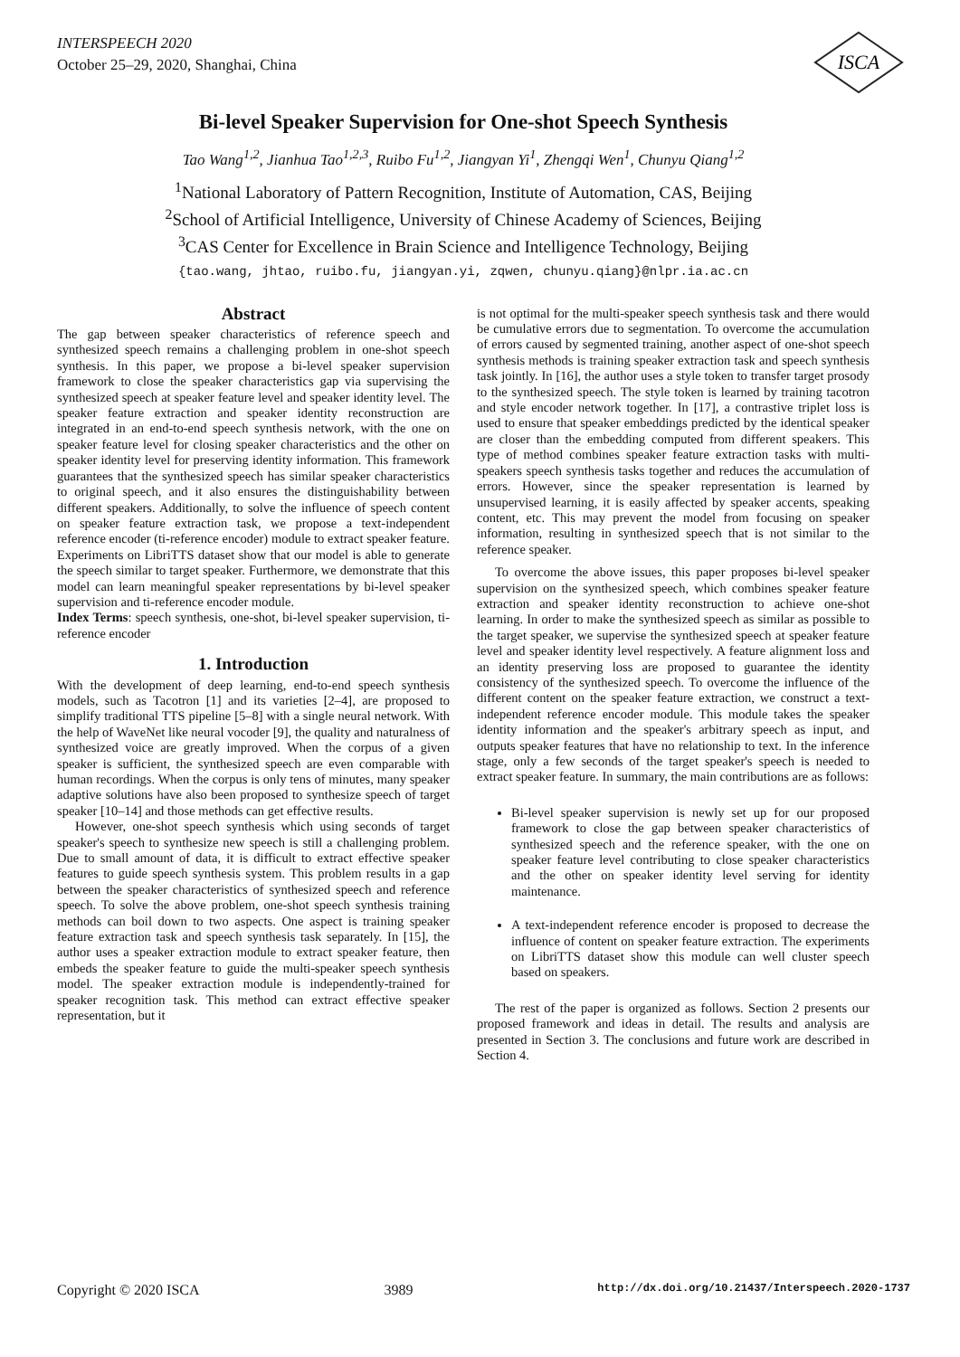INTERSPEECH 2020
October 25–29, 2020, Shanghai, China
ISCA
Bi-level Speaker Supervision for One-shot Speech Synthesis
Tao Wang<sup>1,2</sup>, Jianhua Tao<sup>1,2,3</sup>, Ruibo Fu<sup>1,2</sup>, Jiangyan Yi<sup>1</sup>, Zhengqi Wen<sup>1</sup>, Chunyu Qiang<sup>1,2</sup>
<sup>1</sup> National Laboratory of Pattern Recognition, Institute of Automation, CAS, Beijing
<sup>2</sup> School of Artificial Intelligence, University of Chinese Academy of Sciences, Beijing
<sup>3</sup> CAS Center for Excellence in Brain Science and Intelligence Technology, Beijing
{tao.wang, jhtao, ruibo.fu, jiangyan.yi, zqwen, chunyu.qiang}@nlpr.ia.ac.cn
Abstract
The gap between speaker characteristics of reference speech and synthesized speech remains a challenging problem in one-shot speech synthesis. In this paper, we propose a bi-level speaker supervision framework to close the speaker characteristics gap via supervising the synthesized speech at speaker feature level and speaker identity level. The speaker feature extraction and speaker identity reconstruction are integrated in an end-to-end speech synthesis network, with the one on speaker feature level for closing speaker characteristics and the other on speaker identity level for preserving identity information. This framework guarantees that the synthesized speech has similar speaker characteristics to original speech, and it also ensures the distinguishability between different speakers. Additionally, to solve the influence of speech content on speaker feature extraction task, we propose a text-independent reference encoder (ti-reference encoder) module to extract speaker feature. Experiments on LibriTTS dataset show that our model is able to generate the speech similar to target speaker. Furthermore, we demonstrate that this model can learn meaningful speaker representations by bi-level speaker supervision and ti-reference encoder module.
Index Terms: speech synthesis, one-shot, bi-level speaker supervision, ti-reference encoder
1. Introduction
With the development of deep learning, end-to-end speech synthesis models, such as Tacotron [1] and its varieties [2–4], are proposed to simplify traditional TTS pipeline [5–8] with a single neural network. With the help of WaveNet like neural vocoder [9], the quality and naturalness of synthesized voice are greatly improved. When the corpus of a given speaker is sufficient, the synthesized speech are even comparable with human recordings. When the corpus is only tens of minutes, many speaker adaptive solutions have also been proposed to synthesize speech of target speaker [10–14] and those methods can get effective results.
However, one-shot speech synthesis which using seconds of target speaker's speech to synthesize new speech is still a challenging problem. Due to small amount of data, it is difficult to extract effective speaker features to guide speech synthesis system. This problem results in a gap between the speaker characteristics of synthesized speech and reference speech. To solve the above problem, one-shot speech synthesis training methods can boil down to two aspects. One aspect is training speaker feature extraction task and speech synthesis task separately. In [15], the author uses a speaker extraction module to extract speaker feature, then embeds the speaker feature to guide the multi-speaker speech synthesis model. The speaker extraction module is independently-trained for speaker recognition task. This method can extract effective speaker representation, but it
is not optimal for the multi-speaker speech synthesis task and there would be cumulative errors due to segmentation. To overcome the accumulation of errors caused by segmented training, another aspect of one-shot speech synthesis methods is training speaker extraction task and speech synthesis task jointly. In [16], the author uses a style token to transfer target prosody to the synthesized speech. The style token is learned by training tacotron and style encoder network together. In [17], a contrastive triplet loss is used to ensure that speaker embeddings predicted by the identical speaker are closer than the embedding computed from different speakers. This type of method combines speaker feature extraction tasks with multi-speakers speech synthesis tasks together and reduces the accumulation of errors. However, since the speaker representation is learned by unsupervised learning, it is easily affected by speaker accents, speaking content, etc. This may prevent the model from focusing on speaker information, resulting in synthesized speech that is not similar to the reference speaker.
To overcome the above issues, this paper proposes bi-level speaker supervision on the synthesized speech, which combines speaker feature extraction and speaker identity reconstruction to achieve one-shot learning. In order to make the synthesized speech as similar as possible to the target speaker, we supervise the synthesized speech at speaker feature level and speaker identity level respectively. A feature alignment loss and an identity preserving loss are proposed to guarantee the identity consistency of the synthesized speech. To overcome the influence of the different content on the speaker feature extraction, we construct a text-independent reference encoder module. This module takes the speaker identity information and the speaker's arbitrary speech as input, and outputs speaker features that have no relationship to text. In the inference stage, only a few seconds of the target speaker's speech is needed to extract speaker feature. In summary, the main contributions are as follows:
Bi-level speaker supervision is newly set up for our proposed framework to close the gap between speaker characteristics of synthesized speech and the reference speaker, with the one on speaker feature level contributing to close speaker characteristics and the other on speaker identity level serving for identity maintenance.
A text-independent reference encoder is proposed to decrease the influence of content on speaker feature extraction. The experiments on LibriTTS dataset show this module can well cluster speech based on speakers.
The rest of the paper is organized as follows. Section 2 presents our proposed framework and ideas in detail. The results and analysis are presented in Section 3. The conclusions and future work are described in Section 4.
Copyright © 2020 ISCA 3989 http://dx.doi.org/10.21437/Interspeech.2020-1737